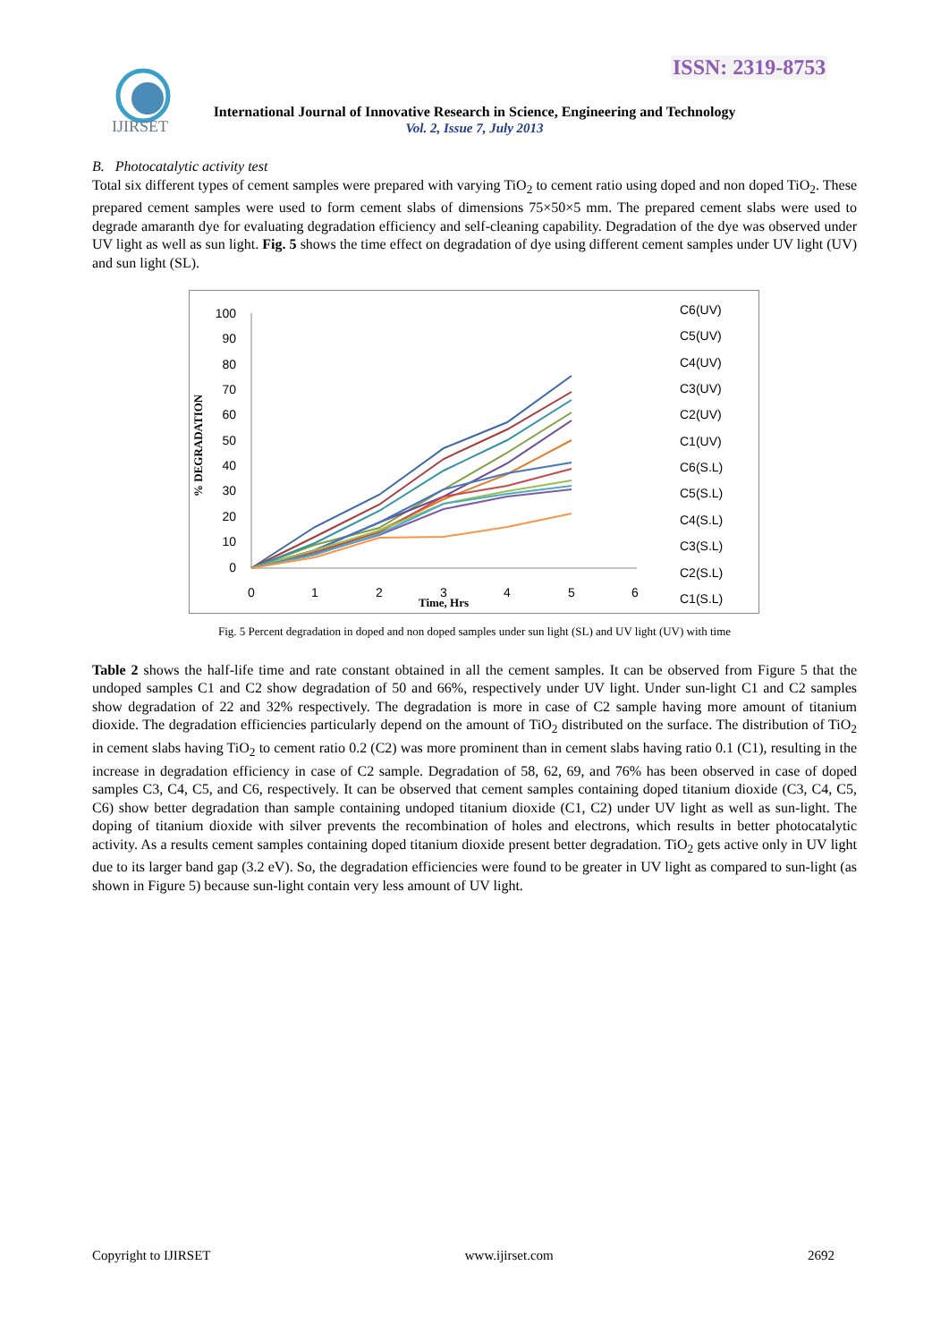ISSN: 2319-8753
IJIRSET
International Journal of Innovative Research in Science, Engineering and Technology
Vol. 2, Issue 7, July 2013
B. Photocatalytic activity test
Total six different types of cement samples were prepared with varying TiO<sub>2</sub> to cement ratio using doped and non doped TiO<sub>2</sub>. These prepared cement samples were used to form cement slabs of dimensions 75×50×5 mm. The prepared cement slabs were used to degrade amaranth dye for evaluating degradation efficiency and self-cleaning capability. Degradation of the dye was observed under UV light as well as sun light. Fig. 5 shows the time effect on degradation of dye using different cement samples under UV light (UV) and sun light (SL).
% DEGRADATION
100
90
80
70
60
50
40
30
20
10
0
0
1
2
3
4
5
6
Time, Hrs
C6(UV)
C5(UV)
C4(UV)
C3(UV)
C2(UV)
C1(UV)
C6(S.L)
C5(S.L)
C4(S.L)
C3(S.L)
C2(S.L)
C1(S.L)
Fig. 5 Percent degradation in doped and non doped samples under sun light (SL) and UV light (UV) with time
Table 2 shows the half-life time and rate constant obtained in all the cement samples. It can be observed from Figure 5 that the undoped samples C1 and C2 show degradation of 50 and 66%, respectively under UV light. Under sun-light C1 and C2 samples show degradation of 22 and 32% respectively. The degradation is more in case of C2 sample having more amount of titanium dioxide. The degradation efficiencies particularly depend on the amount of TiO<sub>2</sub> distributed on the surface. The distribution of TiO<sub>2</sub> in cement slabs having TiO<sub>2</sub> to cement ratio 0.2 (C2) was more prominent than in cement slabs having ratio 0.1 (C1), resulting in the increase in degradation efficiency in case of C2 sample. Degradation of 58, 62, 69, and 76% has been observed in case of doped samples C3, C4, C5, and C6, respectively. It can be observed that cement samples containing doped titanium dioxide (C3, C4, C5, C6) show better degradation than sample containing undoped titanium dioxide (C1, C2) under UV light as well as sun-light. The doping of titanium dioxide with silver prevents the recombination of holes and electrons, which results in better photocatalytic activity. As a results cement samples containing doped titanium dioxide present better degradation. TiO<sub>2</sub> gets active only in UV light due to its larger band gap (3.2 eV). So, the degradation efficiencies were found to be greater in UV light as compared to sun-light (as shown in Figure 5) because sun-light contain very less amount of UV light.
Copyright to IJIRSET www.ijirset.com 2692